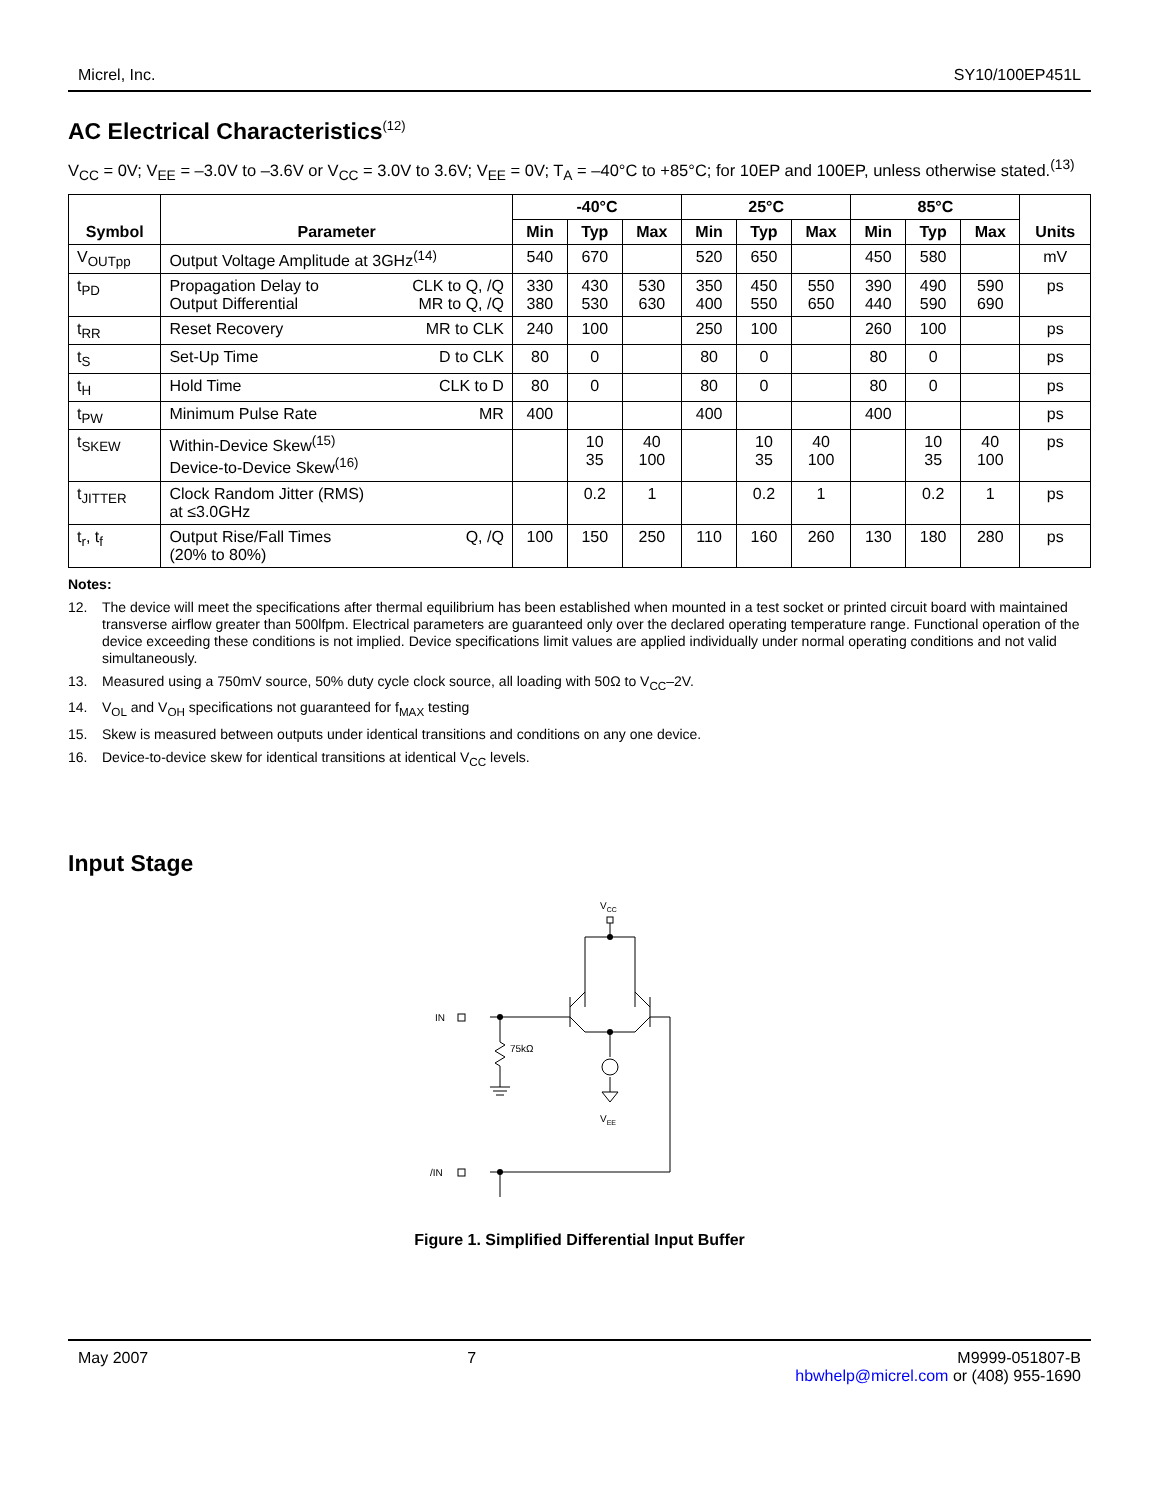Micrel, Inc. SY10/100EP451L
AC Electrical Characteristics<sup>(12)</sup>
V<sub>CC</sub> = 0V; V<sub>EE</sub> = –3.0V to –3.6V or V<sub>CC</sub> = 3.0V to 3.6V; V<sub>EE</sub> = 0V; T<sub>A</sub> = –40°C to +85°C; for 10EP and 100EP, unless otherwise stated.<sup>(13)</sup>
| Symbol | Parameter | -40°C | | | 25°C | | | 85°C | | | Units |
| --- | --- | --- | --- | --- | --- | --- | --- | --- | --- | --- | --- |
| | | Min | Typ | Max | Min | Typ | Max | Min | Typ | Max | |
| V<sub>OUTpp</sub> | Output Voltage Amplitude at 3GHz<sup>(14)</sup> | 540 | 670 | | 520 | 650 | | 450 | 580 | | mV |
| t<sub>PD</sub> | Propagation Delay to CLK to Q, /Q Output Differential MR to Q, /Q | 330 380 | 430 530 | 530 630 | 350 400 | 450 550 | 550 650 | 390 440 | 490 590 | 590 690 | ps |
| t<sub>RR</sub> | Reset Recovery MR to CLK | 240 | 100 | | 250 | 100 | | 260 | 100 | | ps |
| t<sub>S</sub> | Set-Up Time D to CLK | 80 | 0 | | 80 | 0 | | 80 | 0 | | ps |
| t<sub>H</sub> | Hold Time CLK to D | 80 | 0 | | 80 | 0 | | 80 | 0 | | ps |
| t<sub>PW</sub> | Minimum Pulse Rate MR | 400 | | | 400 | | | 400 | | | ps |
| t<sub>SKEW</sub> | Within-Device Skew<sup>(15)</sup> Device-to-Device Skew<sup>(16)</sup> | | 10 35 | 40 100 | | 10 35 | 40 100 | | 10 35 | 40 100 | ps |
| t<sub>JITTER</sub> | Clock Random Jitter (RMS) at ≤3.0GHz | | 0.2 | 1 | | 0.2 | 1 | | 0.2 | 1 | ps |
| t<sub>r</sub>, t<sub>f</sub> | Output Rise/Fall Times Q, /Q (20% to 80%) | 100 | 150 | 250 | 110 | 160 | 260 | 130 | 180 | 280 | ps |
Notes:
12. The device will meet the specifications after thermal equilibrium has been established when mounted in a test socket or printed circuit board with maintained transverse airflow greater than 500lfpm. Electrical parameters are guaranteed only over the declared operating temperature range. Functional operation of the device exceeding these conditions is not implied. Device specifications limit values are applied individually under normal operating conditions and not valid simultaneously.
13. Measured using a 750mV source, 50% duty cycle clock source, all loading with 50Ω to V<sub>CC</sub>–2V.
14. V<sub>OL</sub> and V<sub>OH</sub> specifications not guaranteed for f<sub>MAX</sub> testing
15. Skew is measured between outputs under identical transitions and conditions on any one device.
16. Device-to-device skew for identical transitions at identical V<sub>CC</sub> levels.
Input Stage
VCC
VEE
IN
75kΩ
/IN
Figure 1. Simplified Differential Input Buffer
May 2007 7 M9999-051807-B
hbwhelp@micrel.com or (408) 955-1690